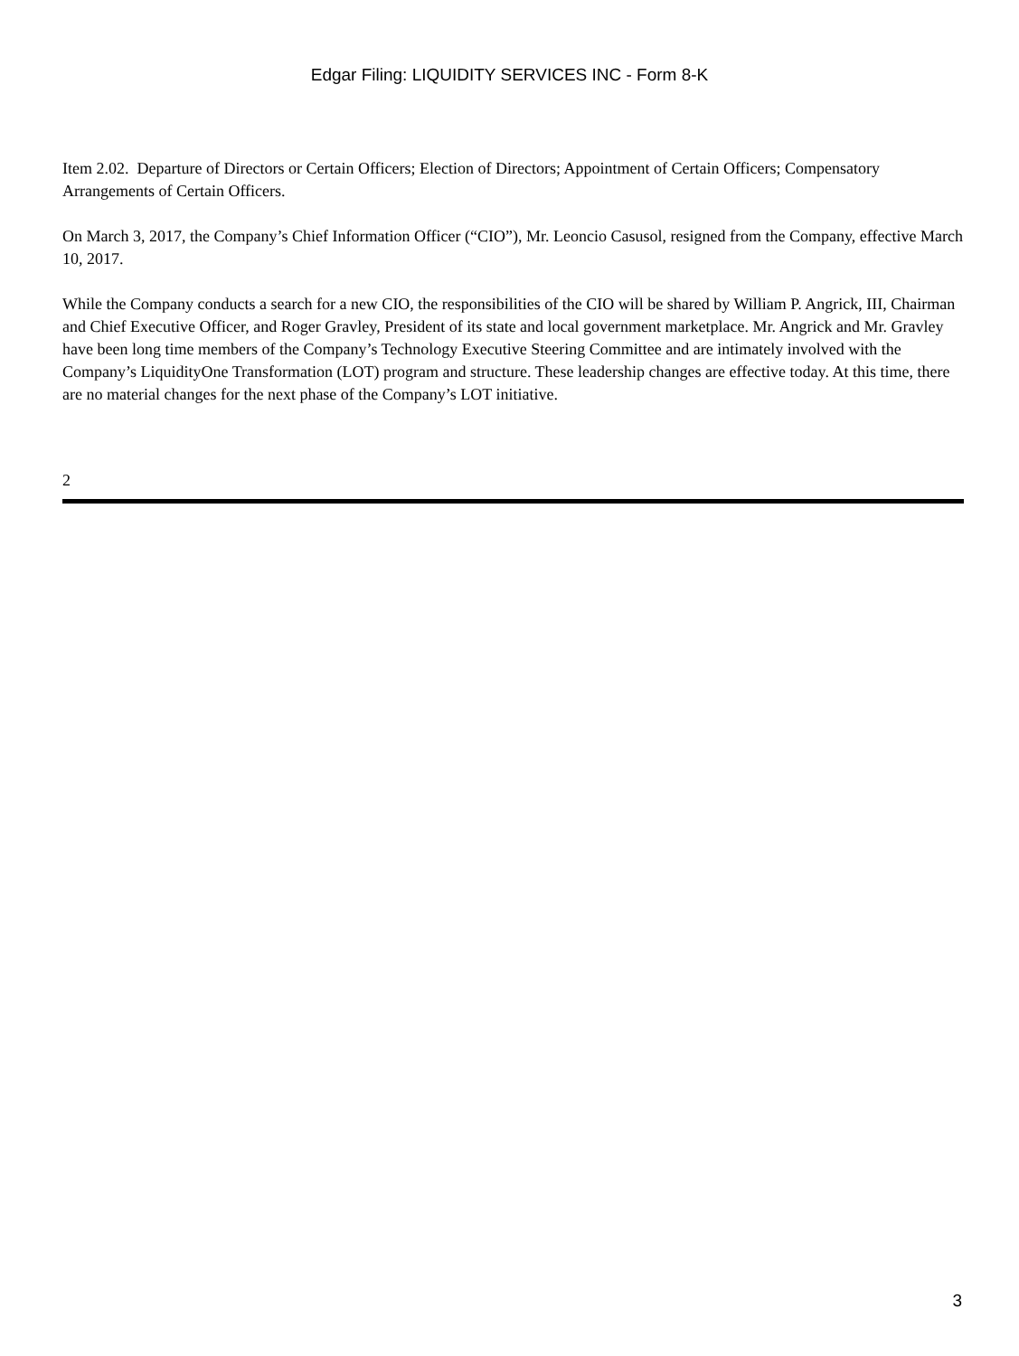Edgar Filing: LIQUIDITY SERVICES INC - Form 8-K
Item 2.02. Departure of Directors or Certain Officers; Election of Directors; Appointment of Certain Officers; Compensatory Arrangements of Certain Officers.
On March 3, 2017, the Company’s Chief Information Officer (“CIO”), Mr. Leoncio Casusol, resigned from the Company, effective March 10, 2017.
While the Company conducts a search for a new CIO, the responsibilities of the CIO will be shared by William P. Angrick, III, Chairman and Chief Executive Officer, and Roger Gravley, President of its state and local government marketplace. Mr. Angrick and Mr. Gravley have been long time members of the Company’s Technology Executive Steering Committee and are intimately involved with the Company’s LiquidityOne Transformation (LOT) program and structure. These leadership changes are effective today. At this time, there are no material changes for the next phase of the Company’s LOT initiative.
2
3